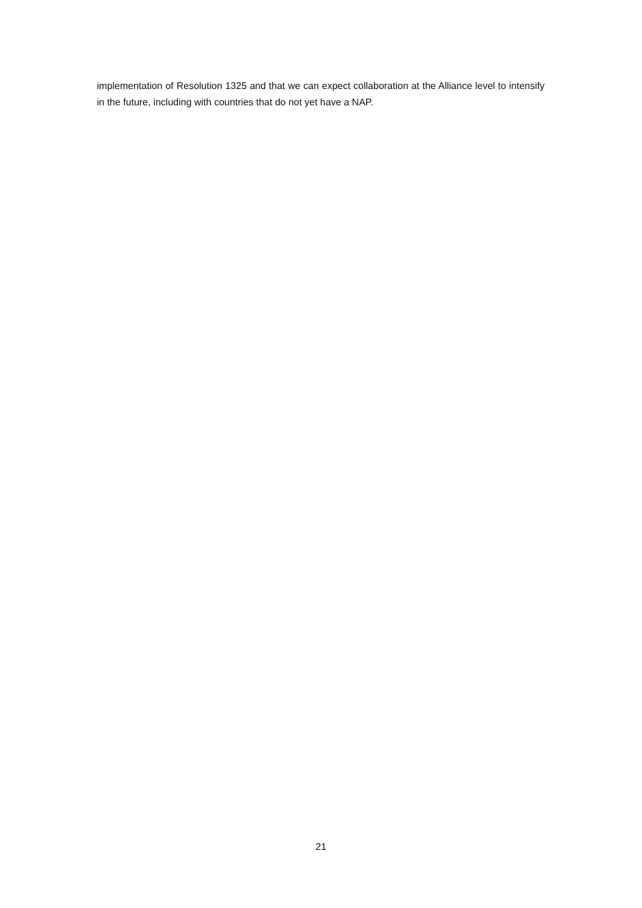implementation of Resolution 1325 and that we can expect collaboration at the Alliance level to intensify in the future, including with countries that do not yet have a NAP.
21